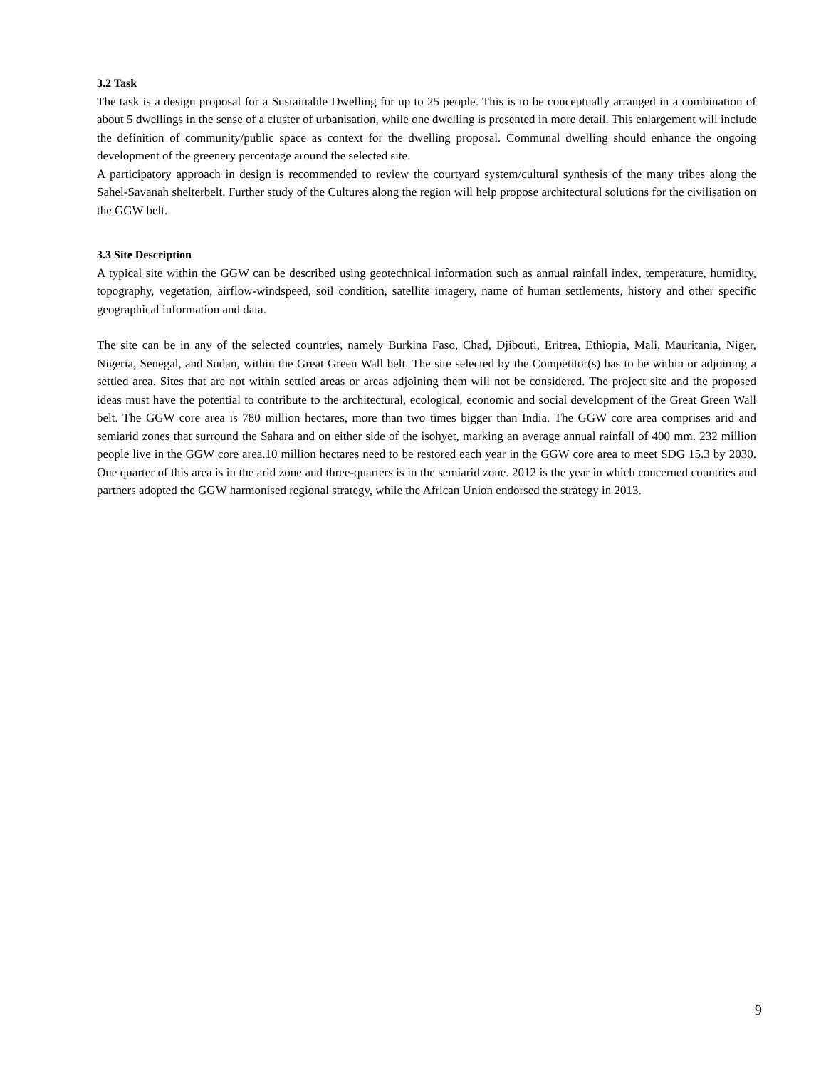3.2 Task
The task is a design proposal for a Sustainable Dwelling for up to 25 people. This is to be conceptually arranged in a combination of about 5 dwellings in the sense of a cluster of urbanisation, while one dwelling is presented in more detail. This enlargement will include the definition of community/public space as context for the dwelling proposal. Communal dwelling should enhance the ongoing development of the greenery percentage around the selected site.
A participatory approach in design is recommended to review the courtyard system/cultural synthesis of the many tribes along the Sahel-Savanah shelterbelt. Further study of the Cultures along the region will help propose architectural solutions for the civilisation on the GGW belt.
3.3 Site Description
A typical site within the GGW can be described using geotechnical information such as annual rainfall index, temperature, humidity, topography, vegetation, airflow-windspeed, soil condition, satellite imagery, name of human settlements, history and other specific geographical information and data.
The site can be in any of the selected countries, namely Burkina Faso, Chad, Djibouti, Eritrea, Ethiopia, Mali, Mauritania, Niger, Nigeria, Senegal, and Sudan, within the Great Green Wall belt. The site selected by the Competitor(s) has to be within or adjoining a settled area. Sites that are not within settled areas or areas adjoining them will not be considered. The project site and the proposed ideas must have the potential to contribute to the architectural, ecological, economic and social development of the Great Green Wall belt. The GGW core area is 780 million hectares, more than two times bigger than India. The GGW core area comprises arid and semiarid zones that surround the Sahara and on either side of the isohyet, marking an average annual rainfall of 400 mm. 232 million people live in the GGW core area.10 million hectares need to be restored each year in the GGW core area to meet SDG 15.3 by 2030. One quarter of this area is in the arid zone and three-quarters is in the semiarid zone. 2012 is the year in which concerned countries and partners adopted the GGW harmonised regional strategy, while the African Union endorsed the strategy in 2013.
9